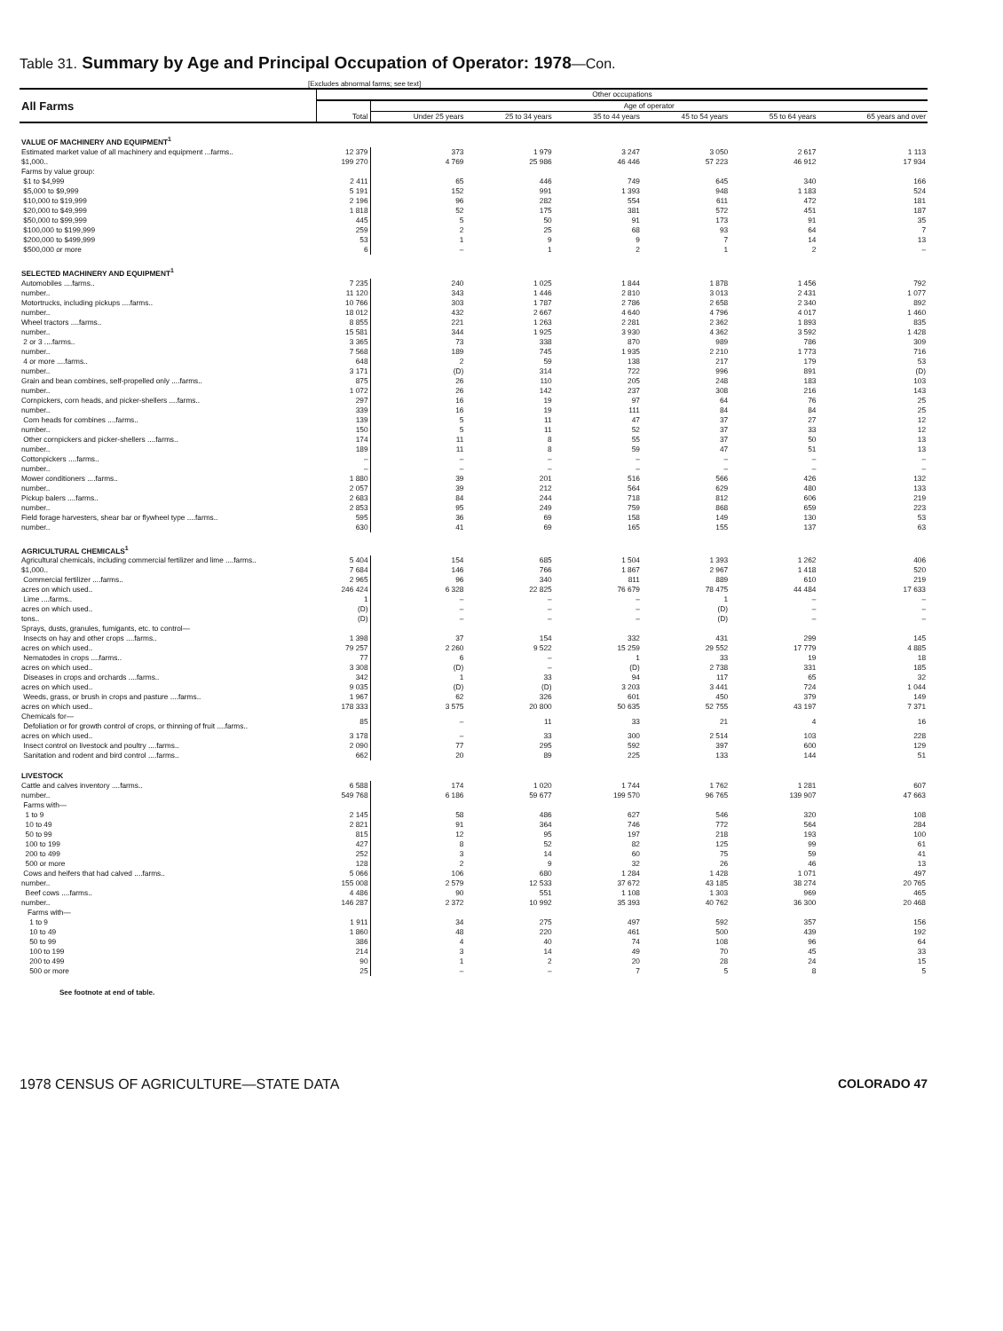Table 31. Summary by Age and Principal Occupation of Operator: 1978—Con.
[Excludes abnormal farms; see text]
| All Farms | Other occupations | | | | | | |
| | | Age of operator | | | | | |
| | Total | Under 25 years | 25 to 34 years | 35 to 44 years | 45 to 54 years | 55 to 64 years | 65 years and over |
| VALUE OF MACHINERY AND EQUIPMENT<sup>1</sup> | | | | | | | |
| Estimated market value of all machinery and equipment ...farms.. | 12 379 | 373 | 1 979 | 3 247 | 3 050 | 2 617 | 1 113 |
| $1,000.. | 199 270 | 4 769 | 25 986 | 46 446 | 57 223 | 46 912 | 17 934 |
| Farms by value group: | | | | | | | |
| $1 to $4,999 | 2 411 | 65 | 446 | 749 | 645 | 340 | 166 |
| $5,000 to $9,999 | 5 191 | 152 | 991 | 1 393 | 948 | 1 183 | 524 |
| $10,000 to $19,999 | 2 196 | 96 | 282 | 554 | 611 | 472 | 181 |
| $20,000 to $49,999 | 1 818 | 52 | 175 | 381 | 572 | 451 | 187 |
| $50,000 to $99,999 | 445 | 5 | 50 | 91 | 173 | 91 | 35 |
| $100,000 to $199,999 | 259 | 2 | 25 | 68 | 93 | 64 | 7 |
| $200,000 to $499,999 | 53 | 1 | 9 | 9 | 7 | 14 | 13 |
| $500,000 or more | 6 | – | 1 | 2 | 1 | 2 | – |
| SELECTED MACHINERY AND EQUIPMENT<sup>1</sup> | | | | | | | |
| Automobiles ....farms.. | 7 235 | 240 | 1 025 | 1 844 | 1 878 | 1 456 | 792 |
| number.. | 11 120 | 343 | 1 446 | 2 810 | 3 013 | 2 431 | 1 077 |
| Motortrucks, including pickups ....farms.. | 10 766 | 303 | 1 787 | 2 786 | 2 658 | 2 340 | 892 |
| number.. | 18 012 | 432 | 2 667 | 4 640 | 4 796 | 4 017 | 1 460 |
| Wheel tractors ....farms.. | 8 855 | 221 | 1 263 | 2 281 | 2 362 | 1 893 | 835 |
| number.. | 15 581 | 344 | 1 925 | 3 930 | 4 362 | 3 592 | 1 428 |
| 2 or 3 ....farms.. | 3 365 | 73 | 338 | 870 | 989 | 786 | 309 |
| number.. | 7 568 | 189 | 745 | 1 935 | 2 210 | 1 773 | 716 |
| 4 or more ....farms.. | 648 | 2 | 59 | 138 | 217 | 179 | 53 |
| number.. | 3 171 | (D) | 314 | 722 | 996 | 891 | (D) |
| Grain and bean combines, self-propelled only ....farms.. | 875 | 26 | 110 | 205 | 248 | 183 | 103 |
| number.. | 1 072 | 26 | 142 | 237 | 308 | 216 | 143 |
| Cornpickers, corn heads, and picker-shellers ....farms.. | 297 | 16 | 19 | 97 | 64 | 76 | 25 |
| number.. | 339 | 16 | 19 | 111 | 84 | 84 | 25 |
| Corn heads for combines ....farms.. | 139 | 5 | 11 | 47 | 37 | 27 | 12 |
| number.. | 150 | 5 | 11 | 52 | 37 | 33 | 12 |
| Other cornpickers and picker-shellers ....farms.. | 174 | 11 | 8 | 55 | 37 | 50 | 13 |
| number.. | 189 | 11 | 8 | 59 | 47 | 51 | 13 |
| Cottonpickers ....farms.. | – | – | – | – | – | – | – |
| number.. | – | – | – | – | – | – | – |
| Mower conditioners ....farms.. | 1 880 | 39 | 201 | 516 | 566 | 426 | 132 |
| number.. | 2 057 | 39 | 212 | 564 | 629 | 480 | 133 |
| Pickup balers ....farms.. | 2 683 | 84 | 244 | 718 | 812 | 606 | 219 |
| number.. | 2 853 | 95 | 249 | 759 | 868 | 659 | 223 |
| Field forage harvesters, shear bar or flywheel type ....farms.. | 595 | 36 | 69 | 158 | 149 | 130 | 53 |
| number.. | 630 | 41 | 69 | 165 | 155 | 137 | 63 |
| AGRICULTURAL CHEMICALS<sup>1</sup> | | | | | | | |
| Agricultural chemicals, including commercial fertilizer and lime ....farms.. | 5 404 | 154 | 685 | 1 504 | 1 393 | 1 262 | 406 |
| $1,000.. | 7 684 | 146 | 766 | 1 867 | 2 967 | 1 418 | 520 |
| Commercial fertilizer ....farms.. | 2 965 | 96 | 340 | 811 | 889 | 610 | 219 |
| acres on which used.. | 246 424 | 6 328 | 22 825 | 76 679 | 78 475 | 44 484 | 17 633 |
| Lime ....farms.. | 1 | – | – | – | 1 | – | – |
| acres on which used.. | (D) | – | – | – | (D) | – | – |
| tons.. | (D) | – | – | – | (D) | – | – |
| Sprays, dusts, granules, fumigants, etc. to control— | | | | | | | |
| Insects on hay and other crops ....farms.. | 1 398 | 37 | 154 | 332 | 431 | 299 | 145 |
| acres on which used.. | 79 257 | 2 260 | 9 522 | 15 259 | 29 552 | 17 779 | 4 885 |
| Nematodes in crops ....farms.. | 77 | 6 | – | 1 | 33 | 19 | 18 |
| acres on which used.. | 3 308 | (D) | – | (D) | 2 738 | 331 | 185 |
| Diseases in crops and orchards ....farms.. | 342 | 1 | 33 | 94 | 117 | 65 | 32 |
| acres on which used.. | 9 035 | (D) | (D) | 3 203 | 3 441 | 724 | 1 044 |
| Weeds, grass, or brush in crops and pasture ....farms.. | 1 967 | 62 | 326 | 601 | 450 | 379 | 149 |
| acres on which used.. | 178 333 | 3 575 | 20 800 | 50 635 | 52 755 | 43 197 | 7 371 |
| Chemicals for— Defoliation or for growth control of crops, or thinning of fruit ....farms.. | 85 | – | 11 | 33 | 21 | 4 | 16 |
| acres on which used.. | 3 178 | – | 33 | 300 | 2 514 | 103 | 228 |
| Insect control on livestock and poultry ....farms.. | 2 090 | 77 | 295 | 592 | 397 | 600 | 129 |
| Sanitation and rodent and bird control ....farms.. | 662 | 20 | 89 | 225 | 133 | 144 | 51 |
| LIVESTOCK | | | | | | | |
| Cattle and calves inventory ....farms.. | 6 588 | 174 | 1 020 | 1 744 | 1 762 | 1 281 | 607 |
| number.. | 549 768 | 6 186 | 59 677 | 199 570 | 96 765 | 139 907 | 47 663 |
| Farms with— | | | | | | | |
| 1 to 9 | 2 145 | 58 | 486 | 627 | 546 | 320 | 108 |
| 10 to 49 | 2 821 | 91 | 364 | 746 | 772 | 564 | 284 |
| 50 to 99 | 815 | 12 | 95 | 197 | 218 | 193 | 100 |
| 100 to 199 | 427 | 8 | 52 | 82 | 125 | 99 | 61 |
| 200 to 499 | 252 | 3 | 14 | 60 | 75 | 59 | 41 |
| 500 or more | 128 | 2 | 9 | 32 | 26 | 46 | 13 |
| Cows and heifers that had calved ....farms.. | 5 066 | 106 | 680 | 1 284 | 1 428 | 1 071 | 497 |
| number.. | 155 008 | 2 579 | 12 533 | 37 672 | 43 185 | 38 274 | 20 765 |
| Beef cows ....farms.. | 4 486 | 90 | 551 | 1 108 | 1 303 | 969 | 465 |
| number.. | 146 287 | 2 372 | 10 992 | 35 393 | 40 762 | 36 300 | 20 468 |
| Farms with— | | | | | | | |
| 1 to 9 | 1 911 | 34 | 275 | 497 | 592 | 357 | 156 |
| 10 to 49 | 1 860 | 48 | 220 | 461 | 500 | 439 | 192 |
| 50 to 99 | 386 | 4 | 40 | 74 | 108 | 96 | 64 |
| 100 to 199 | 214 | 3 | 14 | 49 | 70 | 45 | 33 |
| 200 to 499 | 90 | 1 | 2 | 20 | 28 | 24 | 15 |
| 500 or more | 25 | – | – | 7 | 5 | 8 | 5 |
See footnote at end of table.
1978 CENSUS OF AGRICULTURE—STATE DATA COLORADO 47